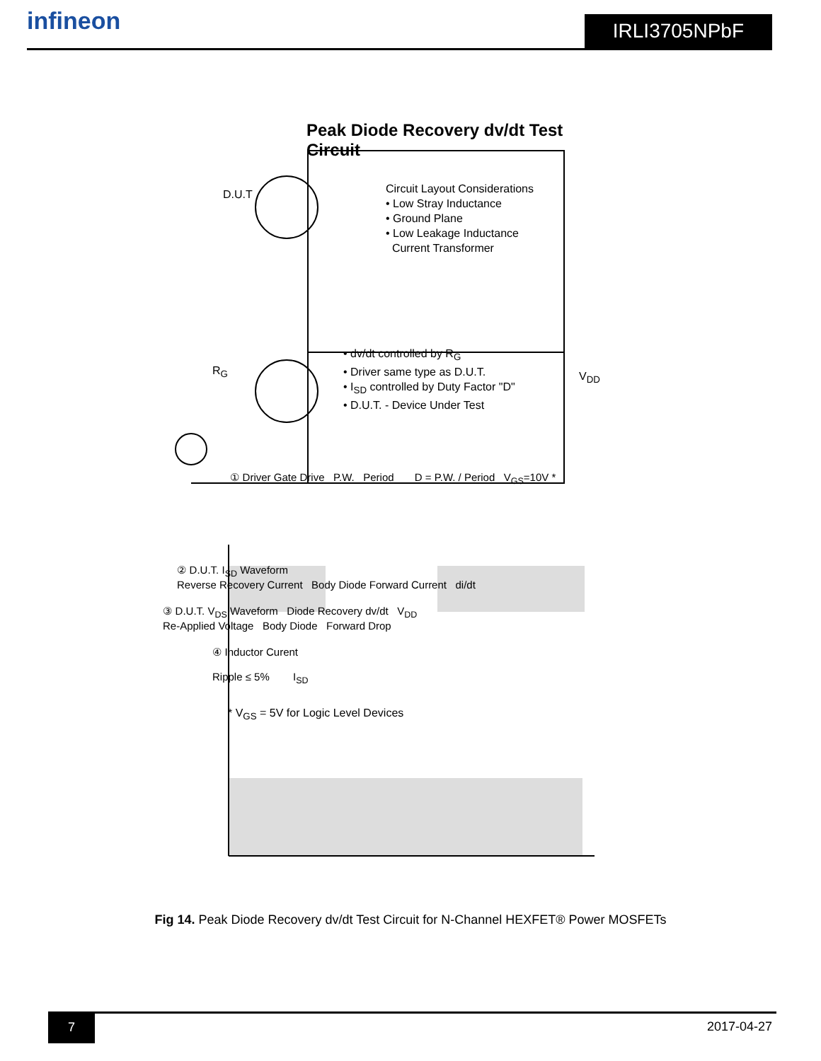infineon IRLI3705NPbF
Peak Diode Recovery dv/dt Test Circuit
Circuit Layout Considerations
• Low Stray Inductance
• Ground Plane
• Low Leakage Inductance
Current Transformer
D.U.T
• dv/dt controlled by R<sub>G</sub>
• Driver same type as D.U.T.
• I<sub>SD</sub> controlled by Duty Factor "D"
• D.U.T. - Device Under Test
V<sub>DD</sub>
R<sub>G</sub>
① Driver Gate Drive P.W. Period D = P.W. / Period V<sub>GS</sub>=10V *
② D.U.T. I<sub>SD</sub> Waveform
Reverse Recovery Current Body Diode Forward Current di/dt
③ D.U.T. V<sub>DS</sub> Waveform Diode Recovery dv/dt V<sub>DD</sub>
Re-Applied Voltage Body Diode Forward Drop
④ Inductor Curent
Ripple ≤ 5% I<sub>SD</sub>
* V<sub>GS</sub> = 5V for Logic Level Devices
Fig 14. Peak Diode Recovery dv/dt Test Circuit for N-Channel HEXFET® Power MOSFETs
7 2017-04-27